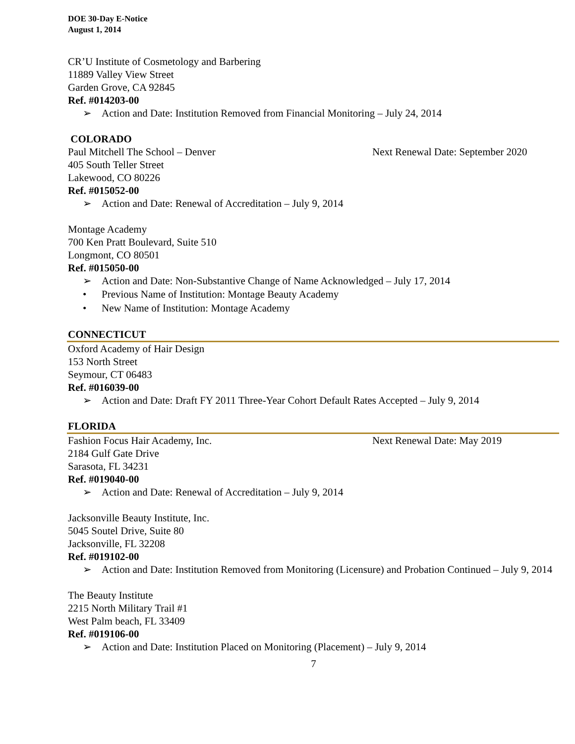DOE 30-Day E-Notice
August 1, 2014
CR’U Institute of Cosmetology and Barbering
11889 Valley View Street
Garden Grove, CA 92845
Ref. #014203-00
➢ Action and Date: Institution Removed from Financial Monitoring – July 24, 2014
COLORADO
Paul Mitchell The School – Denver Next Renewal Date: September 2020
405 South Teller Street
Lakewood, CO 80226
Ref. #015052-00
➢ Action and Date: Renewal of Accreditation – July 9, 2014
Montage Academy
700 Ken Pratt Boulevard, Suite 510
Longmont, CO 80501
Ref. #015050-00
➢ Action and Date: Non-Substantive Change of Name Acknowledged – July 17, 2014
• Previous Name of Institution: Montage Beauty Academy
• New Name of Institution: Montage Academy
CONNECTICUT
Oxford Academy of Hair Design
153 North Street
Seymour, CT 06483
Ref. #016039-00
➢ Action and Date: Draft FY 2011 Three-Year Cohort Default Rates Accepted – July 9, 2014
FLORIDA
Fashion Focus Hair Academy, Inc. Next Renewal Date: May 2019
2184 Gulf Gate Drive
Sarasota, FL 34231
Ref. #019040-00
➢ Action and Date: Renewal of Accreditation – July 9, 2014
Jacksonville Beauty Institute, Inc.
5045 Soutel Drive, Suite 80
Jacksonville, FL 32208
Ref. #019102-00
➢ Action and Date: Institution Removed from Monitoring (Licensure) and Probation Continued – July 9, 2014
The Beauty Institute
2215 North Military Trail #1
West Palm beach, FL 33409
Ref. #019106-00
➢ Action and Date: Institution Placed on Monitoring (Placement) – July 9, 2014
7